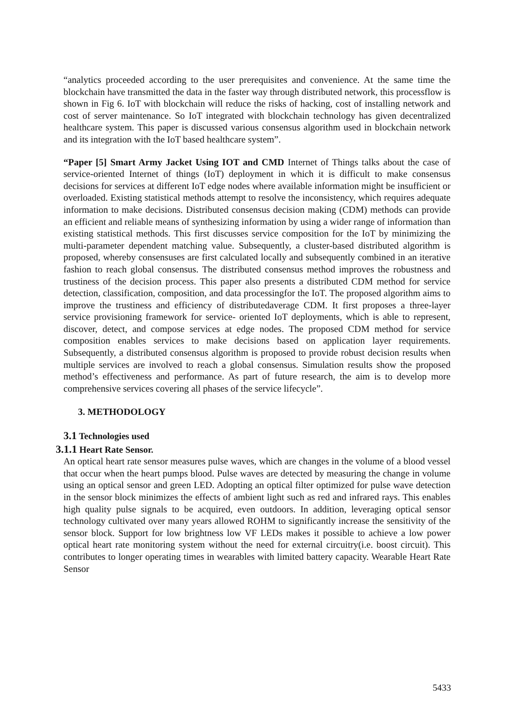“analytics proceeded according to the user prerequisites and convenience. At the same time the blockchain have transmitted the data in the faster way through distributed network, this processflow is shown in Fig 6. IoT with blockchain will reduce the risks of hacking, cost of installing network and cost of server maintenance. So IoT integrated with blockchain technology has given decentralized healthcare system. This paper is discussed various consensus algorithm used in blockchain network and its integration with the IoT based healthcare system”.
“Paper [5] Smart Army Jacket Using IOT and CMD Internet of Things talks about the case of service-oriented Internet of things (IoT) deployment in which it is difficult to make consensus decisions for services at different IoT edge nodes where available information might be insufficient or overloaded. Existing statistical methods attempt to resolve the inconsistency, which requires adequate information to make decisions. Distributed consensus decision making (CDM) methods can provide an efficient and reliable means of synthesizing information by using a wider range of information than existing statistical methods. This first discusses service composition for the IoT by minimizing the multi-parameter dependent matching value. Subsequently, a cluster-based distributed algorithm is proposed, whereby consensuses are first calculated locally and subsequently combined in an iterative fashion to reach global consensus. The distributed consensus method improves the robustness and trustiness of the decision process. This paper also presents a distributed CDM method for service detection, classification, composition, and data processingfor the IoT. The proposed algorithm aims to improve the trustiness and efficiency of distributedaverage CDM. It first proposes a three-layer service provisioning framework for service- oriented IoT deployments, which is able to represent, discover, detect, and compose services at edge nodes. The proposed CDM method for service composition enables services to make decisions based on application layer requirements. Subsequently, a distributed consensus algorithm is proposed to provide robust decision results when multiple services are involved to reach a global consensus. Simulation results show the proposed method’s effectiveness and performance. As part of future research, the aim is to develop more comprehensive services covering all phases of the service lifecycle”.
3. METHODOLOGY
3.1 Technologies used
3.1.1 Heart Rate Sensor.
An optical heart rate sensor measures pulse waves, which are changes in the volume of a blood vessel that occur when the heart pumps blood. Pulse waves are detected by measuring the change in volume using an optical sensor and green LED. Adopting an optical filter optimized for pulse wave detection in the sensor block minimizes the effects of ambient light such as red and infrared rays. This enables high quality pulse signals to be acquired, even outdoors. In addition, leveraging optical sensor technology cultivated over many years allowed ROHM to significantly increase the sensitivity of the sensor block. Support for low brightness low VF LEDs makes it possible to achieve a low power optical heart rate monitoring system without the need for external circuitry(i.e. boost circuit). This contributes to longer operating times in wearables with limited battery capacity. Wearable Heart Rate Sensor
5433